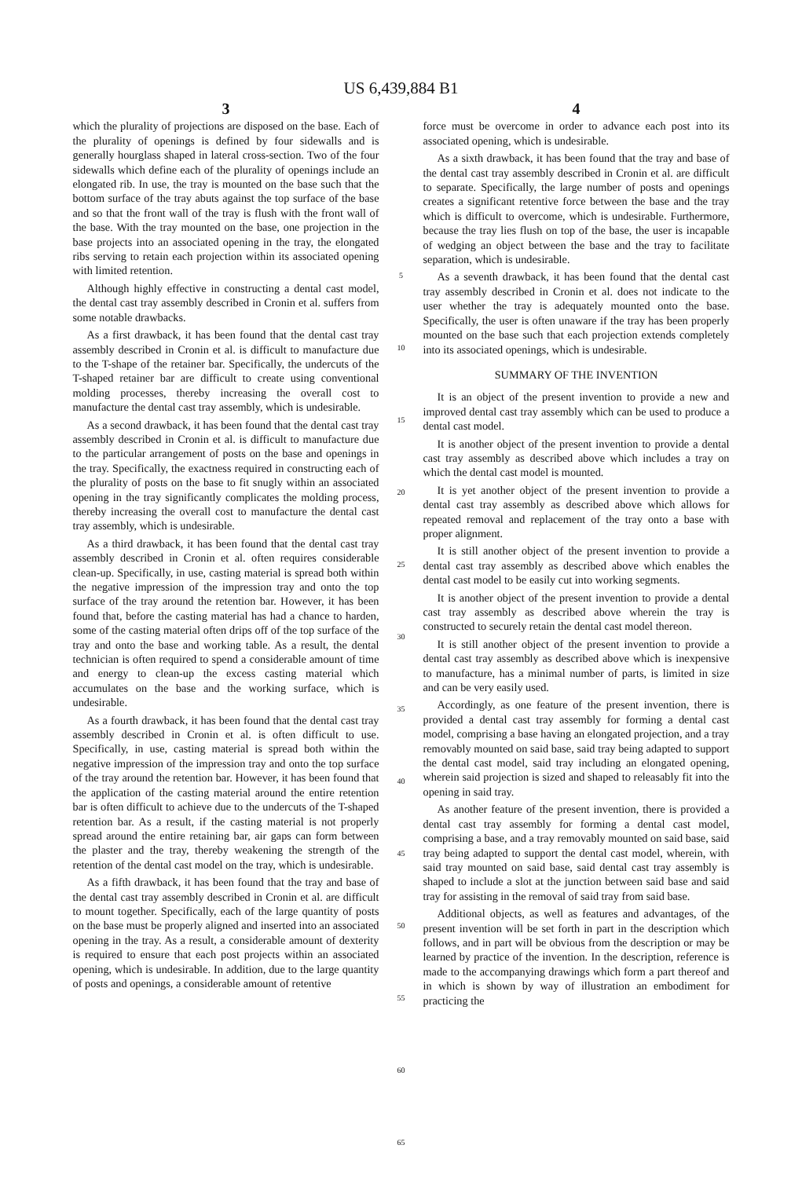US 6,439,884 B1
3
which the plurality of projections are disposed on the base. Each of the plurality of openings is defined by four sidewalls and is generally hourglass shaped in lateral cross-section. Two of the four sidewalls which define each of the plurality of openings include an elongated rib. In use, the tray is mounted on the base such that the bottom surface of the tray abuts against the top surface of the base and so that the front wall of the tray is flush with the front wall of the base. With the tray mounted on the base, one projection in the base projects into an associated opening in the tray, the elongated ribs serving to retain each projection within its associated opening with limited retention.
Although highly effective in constructing a dental cast model, the dental cast tray assembly described in Cronin et al. suffers from some notable drawbacks.
As a first drawback, it has been found that the dental cast tray assembly described in Cronin et al. is difficult to manufacture due to the T-shape of the retainer bar. Specifically, the undercuts of the T-shaped retainer bar are difficult to create using conventional molding processes, thereby increasing the overall cost to manufacture the dental cast tray assembly, which is undesirable.
As a second drawback, it has been found that the dental cast tray assembly described in Cronin et al. is difficult to manufacture due to the particular arrangement of posts on the base and openings in the tray. Specifically, the exactness required in constructing each of the plurality of posts on the base to fit snugly within an associated opening in the tray significantly complicates the molding process, thereby increasing the overall cost to manufacture the dental cast tray assembly, which is undesirable.
As a third drawback, it has been found that the dental cast tray assembly described in Cronin et al. often requires considerable clean-up. Specifically, in use, casting material is spread both within the negative impression of the impression tray and onto the top surface of the tray around the retention bar. However, it has been found that, before the casting material has had a chance to harden, some of the casting material often drips off of the top surface of the tray and onto the base and working table. As a result, the dental technician is often required to spend a considerable amount of time and energy to clean-up the excess casting material which accumulates on the base and the working surface, which is undesirable.
As a fourth drawback, it has been found that the dental cast tray assembly described in Cronin et al. is often difficult to use. Specifically, in use, casting material is spread both within the negative impression of the impression tray and onto the top surface of the tray around the retention bar. However, it has been found that the application of the casting material around the entire retention bar is often difficult to achieve due to the undercuts of the T-shaped retention bar. As a result, if the casting material is not properly spread around the entire retaining bar, air gaps can form between the plaster and the tray, thereby weakening the strength of the retention of the dental cast model on the tray, which is undesirable.
As a fifth drawback, it has been found that the tray and base of the dental cast tray assembly described in Cronin et al. are difficult to mount together. Specifically, each of the large quantity of posts on the base must be properly aligned and inserted into an associated opening in the tray. As a result, a considerable amount of dexterity is required to ensure that each post projects within an associated opening, which is undesirable. In addition, due to the large quantity of posts and openings, a considerable amount of retentive
5
10
15
20
25
30
35
40
45
50
55
60
65
4
force must be overcome in order to advance each post into its associated opening, which is undesirable.
As a sixth drawback, it has been found that the tray and base of the dental cast tray assembly described in Cronin et al. are difficult to separate. Specifically, the large number of posts and openings creates a significant retentive force between the base and the tray which is difficult to overcome, which is undesirable. Furthermore, because the tray lies flush on top of the base, the user is incapable of wedging an object between the base and the tray to facilitate separation, which is undesirable.
As a seventh drawback, it has been found that the dental cast tray assembly described in Cronin et al. does not indicate to the user whether the tray is adequately mounted onto the base. Specifically, the user is often unaware if the tray has been properly mounted on the base such that each projection extends completely into its associated openings, which is undesirable.
SUMMARY OF THE INVENTION
It is an object of the present invention to provide a new and improved dental cast tray assembly which can be used to produce a dental cast model.
It is another object of the present invention to provide a dental cast tray assembly as described above which includes a tray on which the dental cast model is mounted.
It is yet another object of the present invention to provide a dental cast tray assembly as described above which allows for repeated removal and replacement of the tray onto a base with proper alignment.
It is still another object of the present invention to provide a dental cast tray assembly as described above which enables the dental cast model to be easily cut into working segments.
It is another object of the present invention to provide a dental cast tray assembly as described above wherein the tray is constructed to securely retain the dental cast model thereon.
It is still another object of the present invention to provide a dental cast tray assembly as described above which is inexpensive to manufacture, has a minimal number of parts, is limited in size and can be very easily used.
Accordingly, as one feature of the present invention, there is provided a dental cast tray assembly for forming a dental cast model, comprising a base having an elongated projection, and a tray removably mounted on said base, said tray being adapted to support the dental cast model, said tray including an elongated opening, wherein said projection is sized and shaped to releasably fit into the opening in said tray.
As another feature of the present invention, there is provided a dental cast tray assembly for forming a dental cast model, comprising a base, and a tray removably mounted on said base, said tray being adapted to support the dental cast model, wherein, with said tray mounted on said base, said dental cast tray assembly is shaped to include a slot at the junction between said base and said tray for assisting in the removal of said tray from said base.
Additional objects, as well as features and advantages, of the present invention will be set forth in part in the description which follows, and in part will be obvious from the description or may be learned by practice of the invention. In the description, reference is made to the accompanying drawings which form a part thereof and in which is shown by way of illustration an embodiment for practicing the